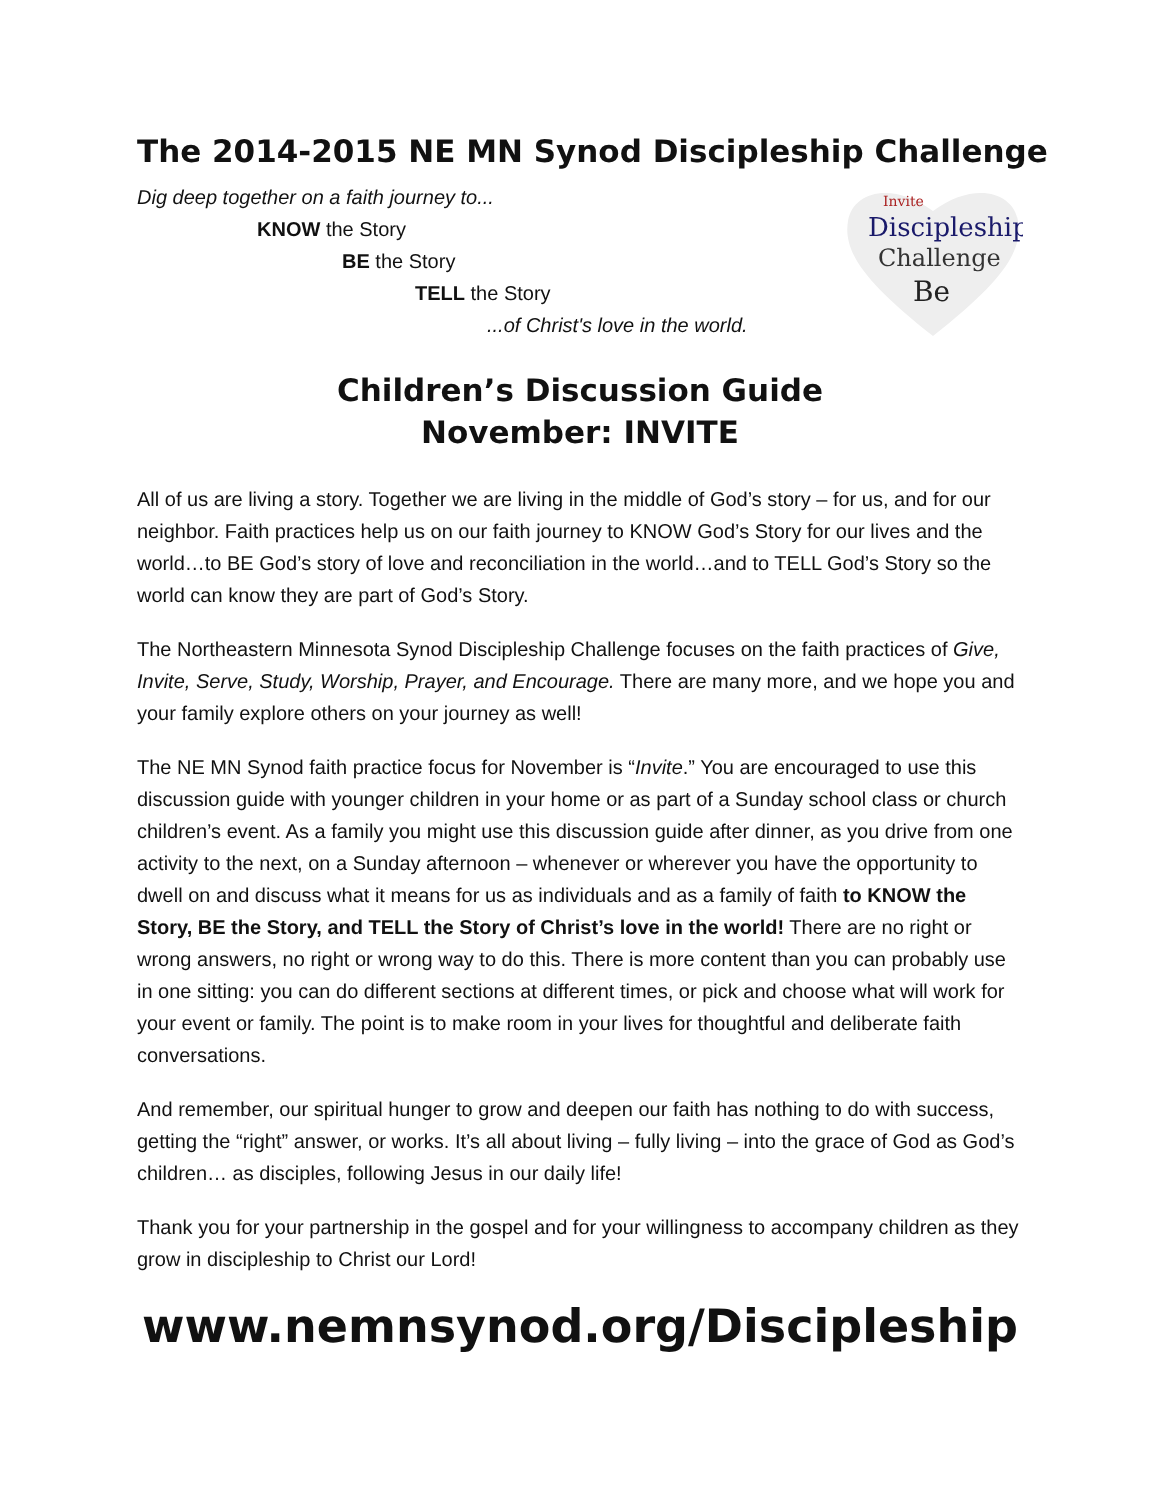The 2014-2015 NE MN Synod Discipleship Challenge
Dig deep together on a faith journey to...
KNOW the Story
BE the Story
TELL the Story
...of Christ's love in the world.
Discipleship
Challenge
Be
Invite
Children’s Discussion Guide
November: INVITE
All of us are living a story. Together we are living in the middle of God’s story – for us, and for our neighbor. Faith practices help us on our faith journey to KNOW God’s Story for our lives and the world…to BE God’s story of love and reconciliation in the world…and to TELL God’s Story so the world can know they are part of God’s Story.
The Northeastern Minnesota Synod Discipleship Challenge focuses on the faith practices of Give, Invite, Serve, Study, Worship, Prayer, and Encourage. There are many more, and we hope you and your family explore others on your journey as well!
The NE MN Synod faith practice focus for November is “Invite.” You are encouraged to use this discussion guide with younger children in your home or as part of a Sunday school class or church children’s event. As a family you might use this discussion guide after dinner, as you drive from one activity to the next, on a Sunday afternoon – whenever or wherever you have the opportunity to dwell on and discuss what it means for us as individuals and as a family of faith to KNOW the Story, BE the Story, and TELL the Story of Christ’s love in the world! There are no right or wrong answers, no right or wrong way to do this. There is more content than you can probably use in one sitting: you can do different sections at different times, or pick and choose what will work for your event or family. The point is to make room in your lives for thoughtful and deliberate faith conversations.
And remember, our spiritual hunger to grow and deepen our faith has nothing to do with success, getting the “right” answer, or works. It’s all about living – fully living – into the grace of God as God’s children… as disciples, following Jesus in our daily life!
Thank you for your partnership in the gospel and for your willingness to accompany children as they grow in discipleship to Christ our Lord!
www.nemnsynod.org/Discipleship